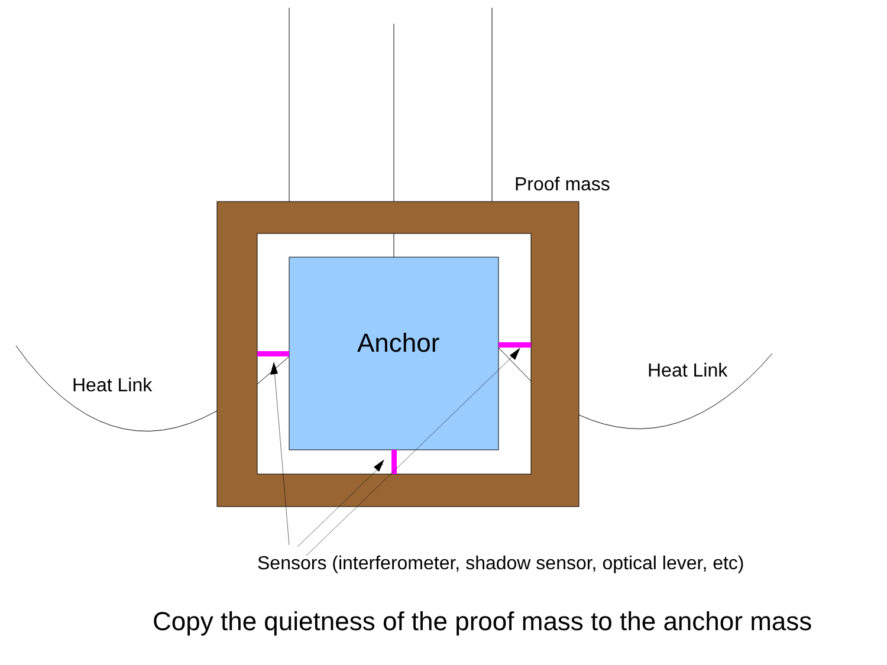Proof mass
Anchor
Heat Link
Heat Link
Sensors (interferometer, shadow sensor, optical lever, etc)
Copy the quietness of the proof mass to the anchor mass